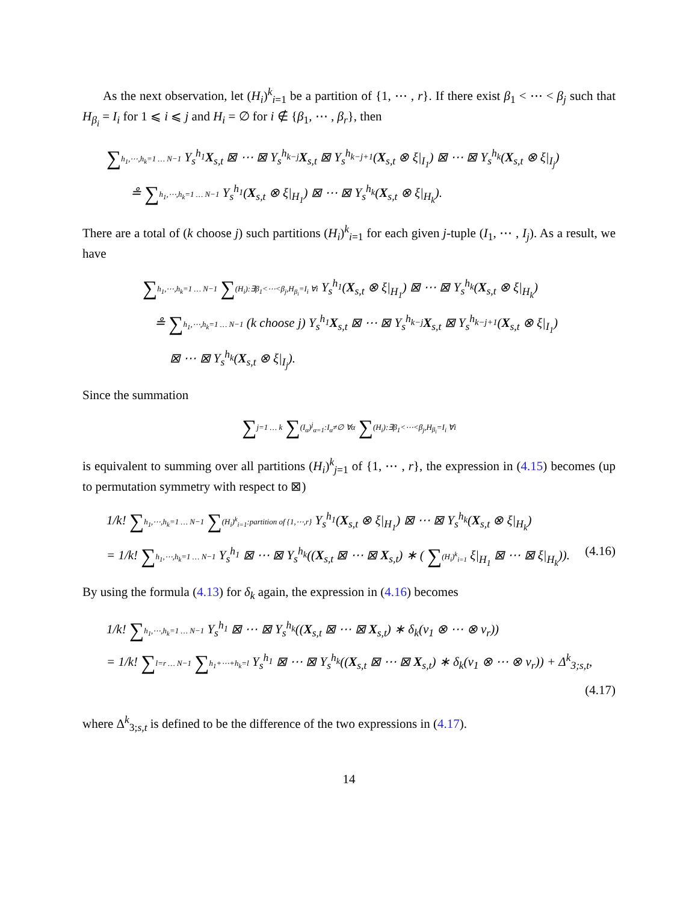As the next observation, let (H<sub>i</sub>)<sup>k</sup><sub>i=1</sub> be a partition of {1, ⋯ , r}. If there exist β<sub>1</sub> < ⋯ < β<sub>j</sub> such that H<sub>β<sub>i</sub></sub> = I<sub>i</sub> for 1 ⩽ i ⩽ j and H<sub>i</sub> = ∅ for i ∉ {β<sub>1</sub>, ⋯ , β<sub>r</sub>}, then
∑h<sub>1</sub>,⋯,h<sub>k</sub>=1 … N−1 Y<sub>s</sub><sup>h<sub>1</sub></sup>X<sub>s,t</sub> ⊠ ⋯ ⊠ Y<sub>s</sub><sup>h<sub>k−j</sub></sup>X<sub>s,t</sub> ⊠ Y<sub>s</sub><sup>h<sub>k−j+1</sub></sup>(X<sub>s,t</sub> ⊗ ξ|<sub>I<sub>1</sub></sub>) ⊠ ⋯ ⊠ Y<sub>s</sub><sup>h<sub>k</sub></sup>(X<sub>s,t</sub> ⊗ ξ|<sub>I<sub>j</sub></sub>)
≗ ∑h<sub>1</sub>,⋯,h<sub>k</sub>=1 … N−1 Y<sub>s</sub><sup>h<sub>1</sub></sup>(X<sub>s,t</sub> ⊗ ξ|<sub>H<sub>1</sub></sub>) ⊠ ⋯ ⊠ Y<sub>s</sub><sup>h<sub>k</sub></sup>(X<sub>s,t</sub> ⊗ ξ|<sub>H<sub>k</sub></sub>).
There are a total of (k choose j) such partitions (H<sub>i</sub>)<sup>k</sup><sub>i=1</sub> for each given j-tuple (I<sub>1</sub>, ⋯ , I<sub>j</sub>). As a result, we have
∑h<sub>1</sub>,⋯,h<sub>k</sub>=1 … N−1 ∑(H<sub>i</sub>):∃β<sub>1</sub><⋯<β<sub>j</sub>,H<sub>β<sub>i</sub></sub>=I<sub>i</sub> ∀i Y<sub>s</sub><sup>h<sub>1</sub></sup>(X<sub>s,t</sub> ⊗ ξ|<sub>H<sub>1</sub></sub>) ⊠ ⋯ ⊠ Y<sub>s</sub><sup>h<sub>k</sub></sup>(X<sub>s,t</sub> ⊗ ξ|<sub>H<sub>k</sub></sub>)
≗ ∑h<sub>1</sub>,⋯,h<sub>k</sub>=1 … N−1 (k choose j) Y<sub>s</sub><sup>h<sub>1</sub></sup>X<sub>s,t</sub> ⊠ ⋯ ⊠ Y<sub>s</sub><sup>h<sub>k−j</sub></sup>X<sub>s,t</sub> ⊠ Y<sub>s</sub><sup>h<sub>k−j+1</sub></sup>(X<sub>s,t</sub> ⊗ ξ|<sub>I<sub>1</sub></sub>)
⊠ ⋯ ⊠ Y<sub>s</sub><sup>h<sub>k</sub></sup>(X<sub>s,t</sub> ⊗ ξ|<sub>I<sub>j</sub></sub>).
Since the summation
∑j=1 … k ∑(I<sub>α</sub>)<sup>j</sup><sub>α=1</sub>:I<sub>α</sub>≠∅ ∀α ∑(H<sub>i</sub>):∃β<sub>1</sub><⋯<β<sub>j</sub>,H<sub>β<sub>i</sub></sub>=I<sub>i</sub> ∀i
is equivalent to summing over all partitions (H<sub>i</sub>)<sup>k</sup><sub>j=1</sub> of {1, ⋯ , r}, the expression in (4.15) becomes (up to permutation symmetry with respect to ⊠)
1/k! ∑h<sub>1</sub>,⋯,h<sub>k</sub>=1 … N−1 ∑(H<sub>i</sub>)<sup>k</sup><sub>i=1</sub>:partition of {1,⋯,r} Y<sub>s</sub><sup>h<sub>1</sub></sup>(X<sub>s,t</sub> ⊗ ξ|<sub>H<sub>1</sub></sub>) ⊠ ⋯ ⊠ Y<sub>s</sub><sup>h<sub>k</sub></sup>(X<sub>s,t</sub> ⊗ ξ|<sub>H<sub>k</sub></sub>)
= 1/k! ∑h<sub>1</sub>,⋯,h<sub>k</sub>=1 … N−1 Y<sub>s</sub><sup>h<sub>1</sub></sup> ⊠ ⋯ ⊠ Y<sub>s</sub><sup>h<sub>k</sub></sup>((X<sub>s,t</sub> ⊠ ⋯ ⊠ X<sub>s,t</sub>) ∗ ( ∑(H<sub>i</sub>)<sup>k</sup><sub>i=1</sub> ξ|<sub>H<sub>1</sub></sub> ⊠ ⋯ ⊠ ξ|<sub>H<sub>k</sub></sub>)). (4.16)
By using the formula (4.13) for δ<sub>k</sub> again, the expression in (4.16) becomes
1/k! ∑h<sub>1</sub>,⋯,h<sub>k</sub>=1 … N−1 Y<sub>s</sub><sup>h<sub>1</sub></sup> ⊠ ⋯ ⊠ Y<sub>s</sub><sup>h<sub>k</sub></sup>((X<sub>s,t</sub> ⊠ ⋯ ⊠ X<sub>s,t</sub>) ∗ δ<sub>k</sub>(v<sub>1</sub> ⊗ ⋯ ⊗ v<sub>r</sub>))
= 1/k! ∑l=r … N−1 ∑h<sub>1</sub>+⋯+h<sub>k</sub>=l Y<sub>s</sub><sup>h<sub>1</sub></sup> ⊠ ⋯ ⊠ Y<sub>s</sub><sup>h<sub>k</sub></sup>((X<sub>s,t</sub> ⊠ ⋯ ⊠ X<sub>s,t</sub>) ∗ δ<sub>k</sub>(v<sub>1</sub> ⊗ ⋯ ⊗ v<sub>r</sub>)) + Δ<sup>k</sup><sub>3;s,t</sub>,
(4.17)
where Δ<sup>k</sup><sub>3;s,t</sub> is defined to be the difference of the two expressions in (4.17).
14